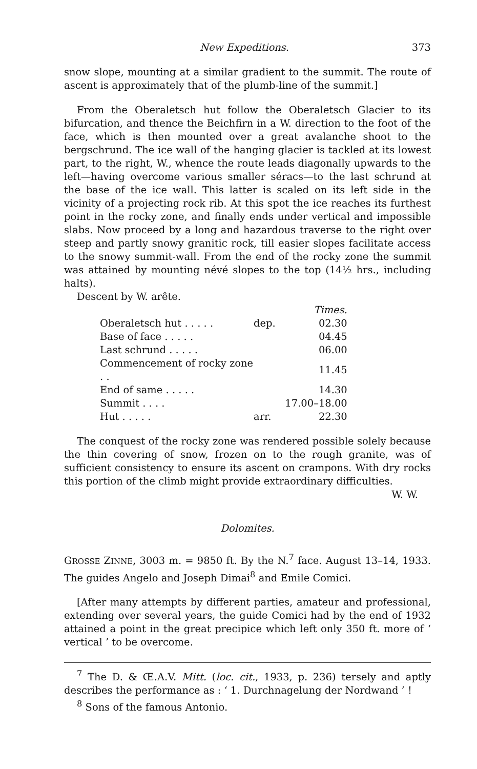New Expeditions. 373
snow slope, mounting at a similar gradient to the summit. The route of ascent is approximately that of the plumb-line of the summit.]
From the Oberaletsch hut follow the Oberaletsch Glacier to its bifurcation, and thence the Beichfirn in a W. direction to the foot of the face, which is then mounted over a great avalanche shoot to the bergschrund. The ice wall of the hanging glacier is tackled at its lowest part, to the right, W., whence the route leads diagonally upwards to the left—having overcome various smaller séracs—to the last schrund at the base of the ice wall. This latter is scaled on its left side in the vicinity of a projecting rock rib. At this spot the ice reaches its furthest point in the rocky zone, and finally ends under vertical and impossible slabs. Now proceed by a long and hazardous traverse to the right over steep and partly snowy granitic rock, till easier slopes facilitate access to the snowy summit-wall. From the end of the rocky zone the summit was attained by mounting névé slopes to the top (14½ hrs., including halts).
Descent by W. arête.
| | | Times. |
| Oberaletsch hut . . . . . | dep. | 02.30 |
| Base of face . . . . . | | 04.45 |
| Last schrund . . . . . | | 06.00 |
| Commencement of rocky zone . . | | 11.45 |
| End of same . . . . . | | 14.30 |
| Summit . . . . | | 17.00–18.00 |
| Hut . . . . . | arr. | 22.30 |
The conquest of the rocky zone was rendered possible solely because the thin covering of snow, frozen on to the rough granite, was of sufficient consistency to ensure its ascent on crampons. With dry rocks this portion of the climb might provide extraordinary difficulties.
W. W.
Dolomites.
GROSSE ZINNE, 3003 m. = 9850 ft. By the N.<sup>7</sup> face. August 13–14, 1933. The guides Angelo and Joseph Dimai<sup>8</sup> and Emile Comici.
[After many attempts by different parties, amateur and professional, extending over several years, the guide Comici had by the end of 1932 attained a point in the great precipice which left only 350 ft. more of ‘ vertical ’ to be overcome.
<sup>7</sup> The D. & Œ.A.V. Mitt. (loc. cit., 1933, p. 236) tersely and aptly describes the performance as : ‘ 1. Durchnagelung der Nordwand ’ !
<sup>8</sup> Sons of the famous Antonio.